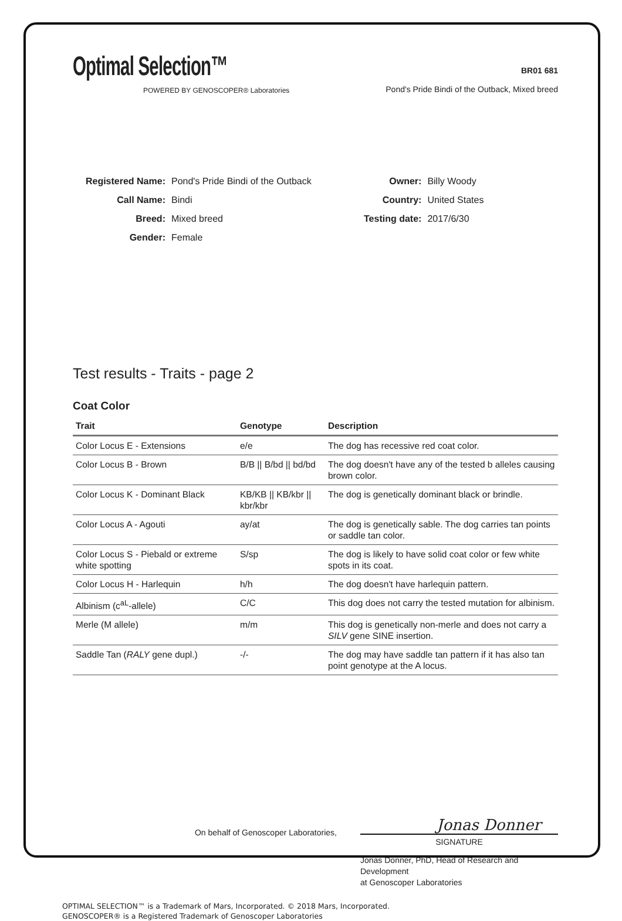Optimal Selection™
POWERED BY GENOSCOPER® Laboratories
BR01 681
Pond's Pride Bindi of the Outback, Mixed breed
| Registered Name: | Pond's Pride Bindi of the Outback |
| Call Name: | Bindi |
| Breed: | Mixed breed |
| Gender: | Female |
| Owner: | Billy Woody |
| Country: | United States |
| Testing date: | 2017/6/30 |
Test results - Traits - page 2
Coat Color
| Trait | Genotype | Description |
| --- | --- | --- |
| Color Locus E - Extensions | e/e | The dog has recessive red coat color. |
| Color Locus B - Brown | B/B // B/bd // bd/bd | The dog doesn't have any of the tested b alleles causing brown color. |
| Color Locus K - Dominant Black | KB/KB // KB/kbr // kbr/kbr | The dog is genetically dominant black or brindle. |
| Color Locus A - Agouti | ay/at | The dog is genetically sable. The dog carries tan points or saddle tan color. |
| Color Locus S - Piebald or extreme white spotting | S/sp | The dog is likely to have solid coat color or few white spots in its coat. |
| Color Locus H - Harlequin | h/h | The dog doesn't have harlequin pattern. |
| Albinism (c<sup>aL</sup>-allele) | C/C | This dog does not carry the tested mutation for albinism. |
| Merle (M allele) | m/m | This dog is genetically non-merle and does not carry a SILV gene SINE insertion. |
| Saddle Tan ( RALY gene dupl.) | -/- | The dog may have saddle tan pattern if it has also tan point genotype at the A locus. |
On behalf of Genoscoper Laboratories,
Jonas Donner
SIGNATURE
Jonas Donner, PhD, Head of Research and Development
at Genoscoper Laboratories
OPTIMAL SELECTION™ is a Trademark of Mars, Incorporated. © 2018 Mars, Incorporated.
GENOSCOPER® is a Registered Trademark of Genoscoper Laboratories